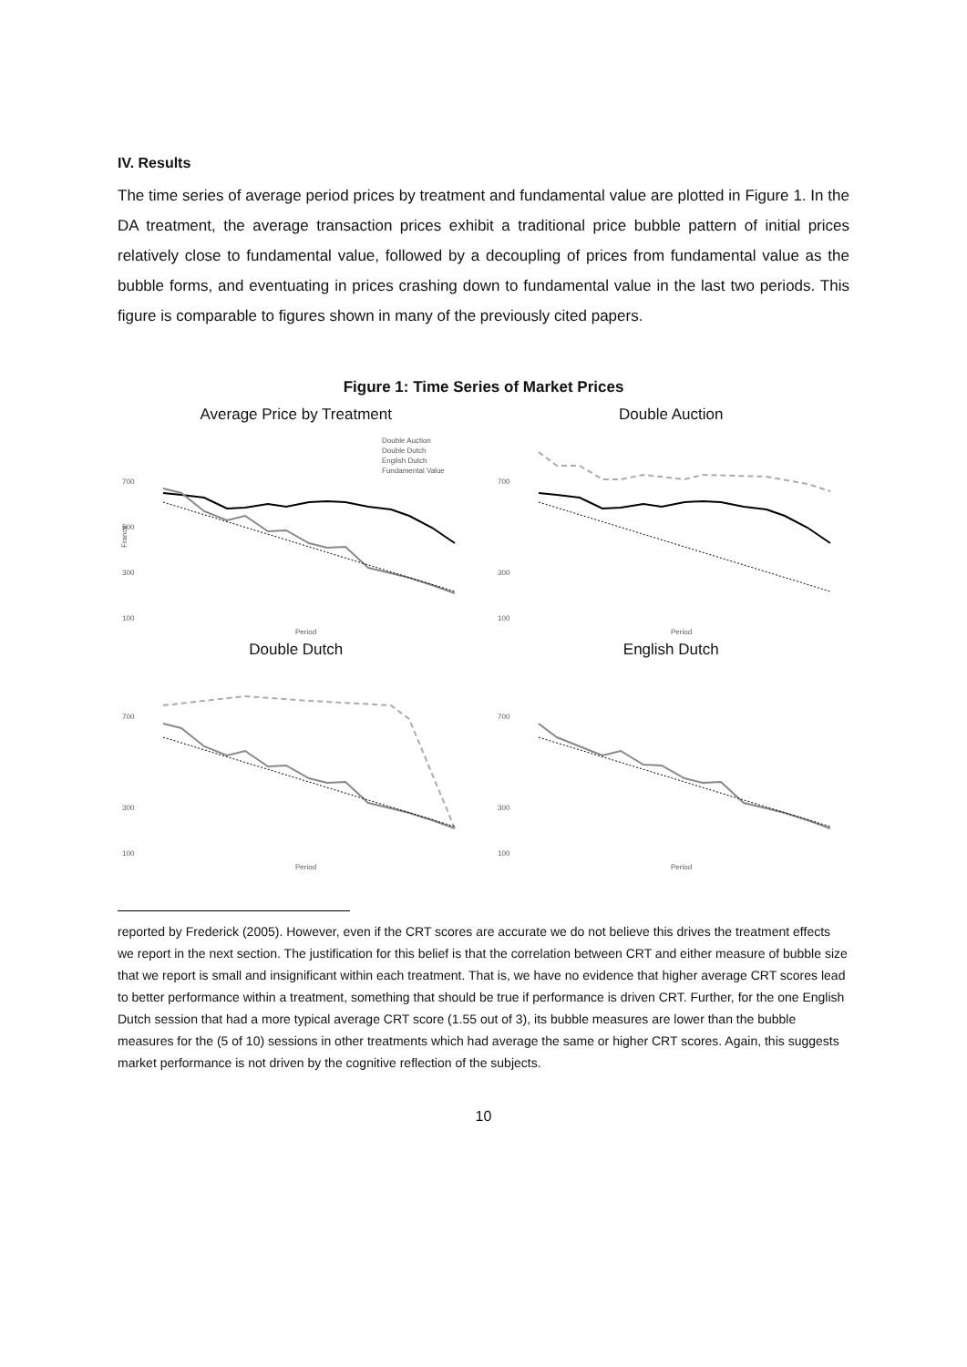IV. Results
The time series of average period prices by treatment and fundamental value are plotted in Figure 1. In the DA treatment, the average transaction prices exhibit a traditional price bubble pattern of initial prices relatively close to fundamental value, followed by a decoupling of prices from fundamental value as the bubble forms, and eventuating in prices crashing down to fundamental value in the last two periods. This figure is comparable to figures shown in many of the previously cited papers.
Figure 1: Time Series of Market Prices
Average Price by Treatment
700
500
300
100
Francs
Double Auction
Double Dutch
English Dutch
Fundamental Value
Period
Double Auction
700
300
100
Period
Double Dutch
700
300
100
Period
English Dutch
700
300
100
Period
reported by Frederick (2005). However, even if the CRT scores are accurate we do not believe this drives the treatment effects we report in the next section. The justification for this belief is that the correlation between CRT and either measure of bubble size that we report is small and insignificant within each treatment. That is, we have no evidence that higher average CRT scores lead to better performance within a treatment, something that should be true if performance is driven CRT. Further, for the one English Dutch session that had a more typical average CRT score (1.55 out of 3), its bubble measures are lower than the bubble measures for the (5 of 10) sessions in other treatments which had average the same or higher CRT scores. Again, this suggests market performance is not driven by the cognitive reflection of the subjects.
10